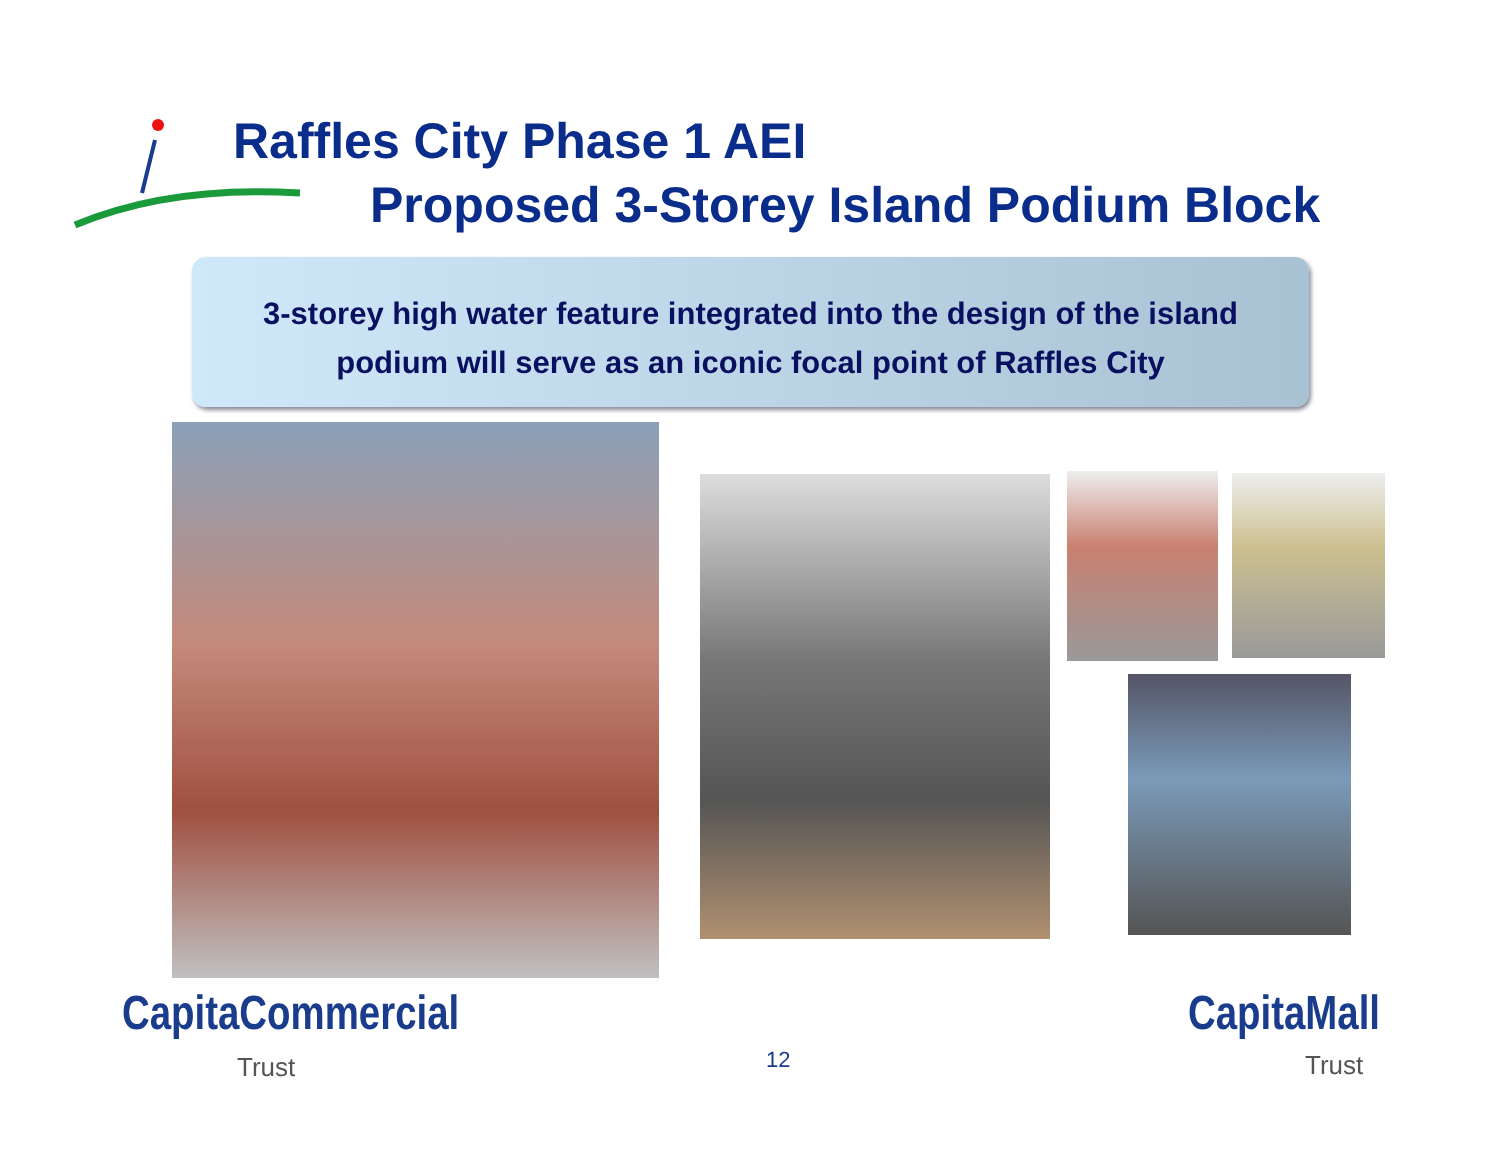Raffles City Phase 1 AEI
Proposed 3-Storey Island Podium Block
3-storey high water feature integrated into the design of the island
podium will serve as an iconic focal point of Raffles City
CapitaCommercial
Trust 12
CapitaMall
Trust